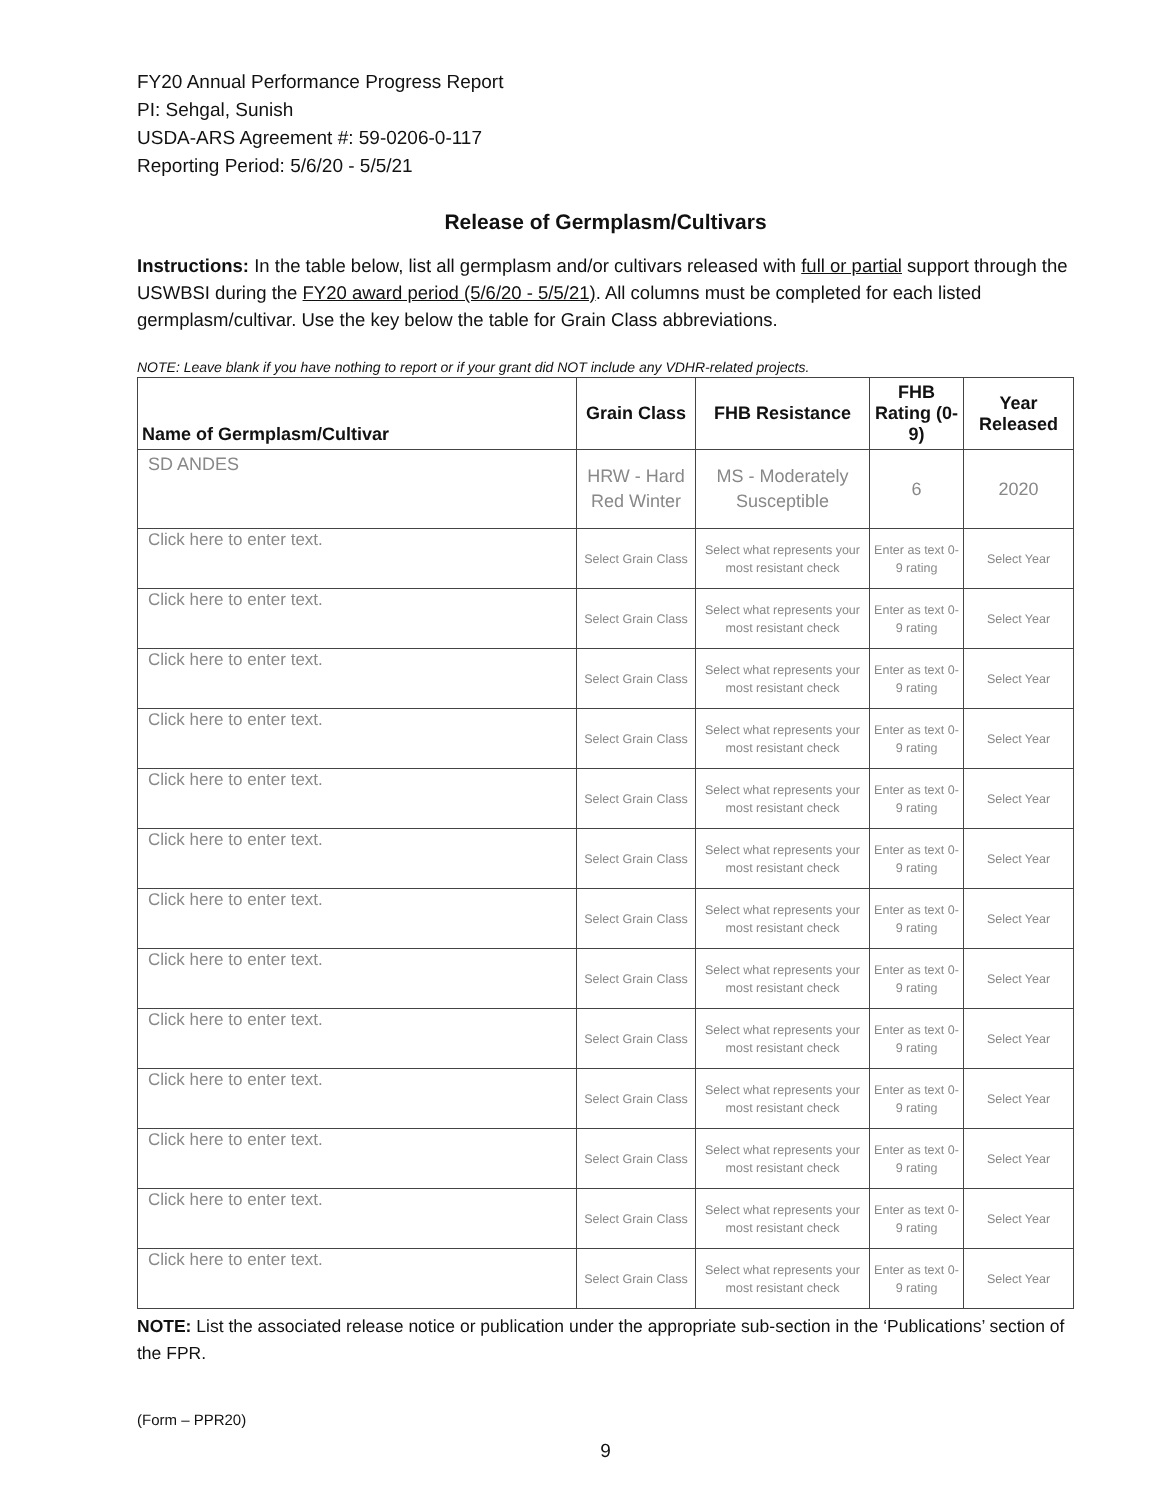FY20 Annual Performance Progress Report
PI: Sehgal, Sunish
USDA-ARS Agreement #: 59-0206-0-117
Reporting Period: 5/6/20 - 5/5/21
Release of Germplasm/Cultivars
Instructions: In the table below, list all germplasm and/or cultivars released with full or partial support through the USWBSI during the FY20 award period (5/6/20 - 5/5/21). All columns must be completed for each listed germplasm/cultivar. Use the key below the table for Grain Class abbreviations.
NOTE: Leave blank if you have nothing to report or if your grant did NOT include any VDHR-related projects.
| Name of Germplasm/Cultivar | Grain Class | FHB Resistance | FHB Rating (0-9) | Year Released |
| --- | --- | --- | --- | --- |
| SD ANDES | HRW - Hard Red Winter | MS - Moderately Susceptible | 6 | 2020 |
| Click here to enter text. | Select Grain Class | Select what represents your most resistant check | Enter as text 0-9 rating | Select Year |
| Click here to enter text. | Select Grain Class | Select what represents your most resistant check | Enter as text 0-9 rating | Select Year |
| Click here to enter text. | Select Grain Class | Select what represents your most resistant check | Enter as text 0-9 rating | Select Year |
| Click here to enter text. | Select Grain Class | Select what represents your most resistant check | Enter as text 0-9 rating | Select Year |
| Click here to enter text. | Select Grain Class | Select what represents your most resistant check | Enter as text 0-9 rating | Select Year |
| Click here to enter text. | Select Grain Class | Select what represents your most resistant check | Enter as text 0-9 rating | Select Year |
| Click here to enter text. | Select Grain Class | Select what represents your most resistant check | Enter as text 0-9 rating | Select Year |
| Click here to enter text. | Select Grain Class | Select what represents your most resistant check | Enter as text 0-9 rating | Select Year |
| Click here to enter text. | Select Grain Class | Select what represents your most resistant check | Enter as text 0-9 rating | Select Year |
| Click here to enter text. | Select Grain Class | Select what represents your most resistant check | Enter as text 0-9 rating | Select Year |
| Click here to enter text. | Select Grain Class | Select what represents your most resistant check | Enter as text 0-9 rating | Select Year |
| Click here to enter text. | Select Grain Class | Select what represents your most resistant check | Enter as text 0-9 rating | Select Year |
| Click here to enter text. | Select Grain Class | Select what represents your most resistant check | Enter as text 0-9 rating | Select Year |
NOTE: List the associated release notice or publication under the appropriate sub-section in the ‘Publications’ section of the FPR.
(Form – PPR20)
9